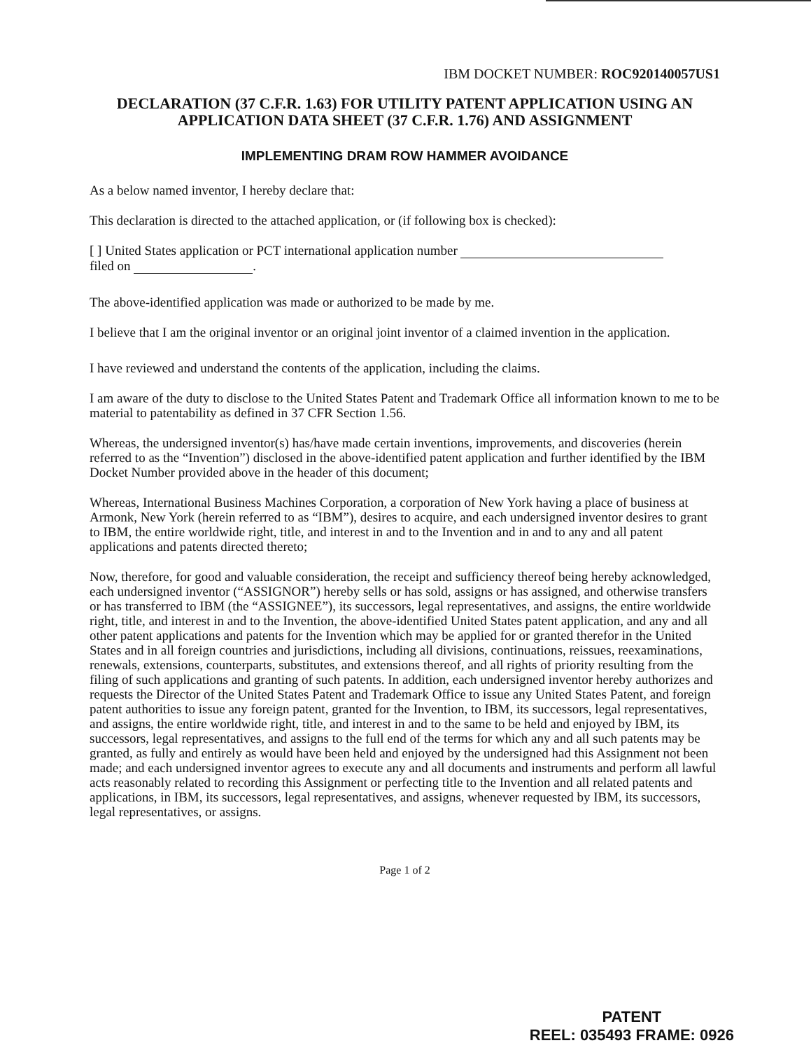IBM DOCKET NUMBER: ROC920140057US1
DECLARATION (37 C.F.R. 1.63) FOR UTILITY PATENT APPLICATION USING AN APPLICATION DATA SHEET (37 C.F.R. 1.76) AND ASSIGNMENT
IMPLEMENTING DRAM ROW HAMMER AVOIDANCE
As a below named inventor, I hereby declare that:
This declaration is directed to the attached application, or (if following box is checked):
[ ] United States application or PCT international application number
filed on .
The above-identified application was made or authorized to be made by me.
I believe that I am the original inventor or an original joint inventor of a claimed invention in the application.
I have reviewed and understand the contents of the application, including the claims.
I am aware of the duty to disclose to the United States Patent and Trademark Office all information known to me to be material to patentability as defined in 37 CFR Section 1.56.
Whereas, the undersigned inventor(s) has/have made certain inventions, improvements, and discoveries (herein referred to as the “Invention”) disclosed in the above-identified patent application and further identified by the IBM Docket Number provided above in the header of this document;
Whereas, International Business Machines Corporation, a corporation of New York having a place of business at Armonk, New York (herein referred to as “IBM”), desires to acquire, and each undersigned inventor desires to grant to IBM, the entire worldwide right, title, and interest in and to the Invention and in and to any and all patent applications and patents directed thereto;
Now, therefore, for good and valuable consideration, the receipt and sufficiency thereof being hereby acknowledged, each undersigned inventor (“ASSIGNOR”) hereby sells or has sold, assigns or has assigned, and otherwise transfers or has transferred to IBM (the “ASSIGNEE”), its successors, legal representatives, and assigns, the entire worldwide right, title, and interest in and to the Invention, the above-identified United States patent application, and any and all other patent applications and patents for the Invention which may be applied for or granted therefor in the United States and in all foreign countries and jurisdictions, including all divisions, continuations, reissues, reexaminations, renewals, extensions, counterparts, substitutes, and extensions thereof, and all rights of priority resulting from the filing of such applications and granting of such patents. In addition, each undersigned inventor hereby authorizes and requests the Director of the United States Patent and Trademark Office to issue any United States Patent, and foreign patent authorities to issue any foreign patent, granted for the Invention, to IBM, its successors, legal representatives, and assigns, the entire worldwide right, title, and interest in and to the same to be held and enjoyed by IBM, its successors, legal representatives, and assigns to the full end of the terms for which any and all such patents may be granted, as fully and entirely as would have been held and enjoyed by the undersigned had this Assignment not been made; and each undersigned inventor agrees to execute any and all documents and instruments and perform all lawful acts reasonably related to recording this Assignment or perfecting title to the Invention and all related patents and applications, in IBM, its successors, legal representatives, and assigns, whenever requested by IBM, its successors, legal representatives, or assigns.
Page 1 of 2
PATENT
REEL: 035493 FRAME: 0926